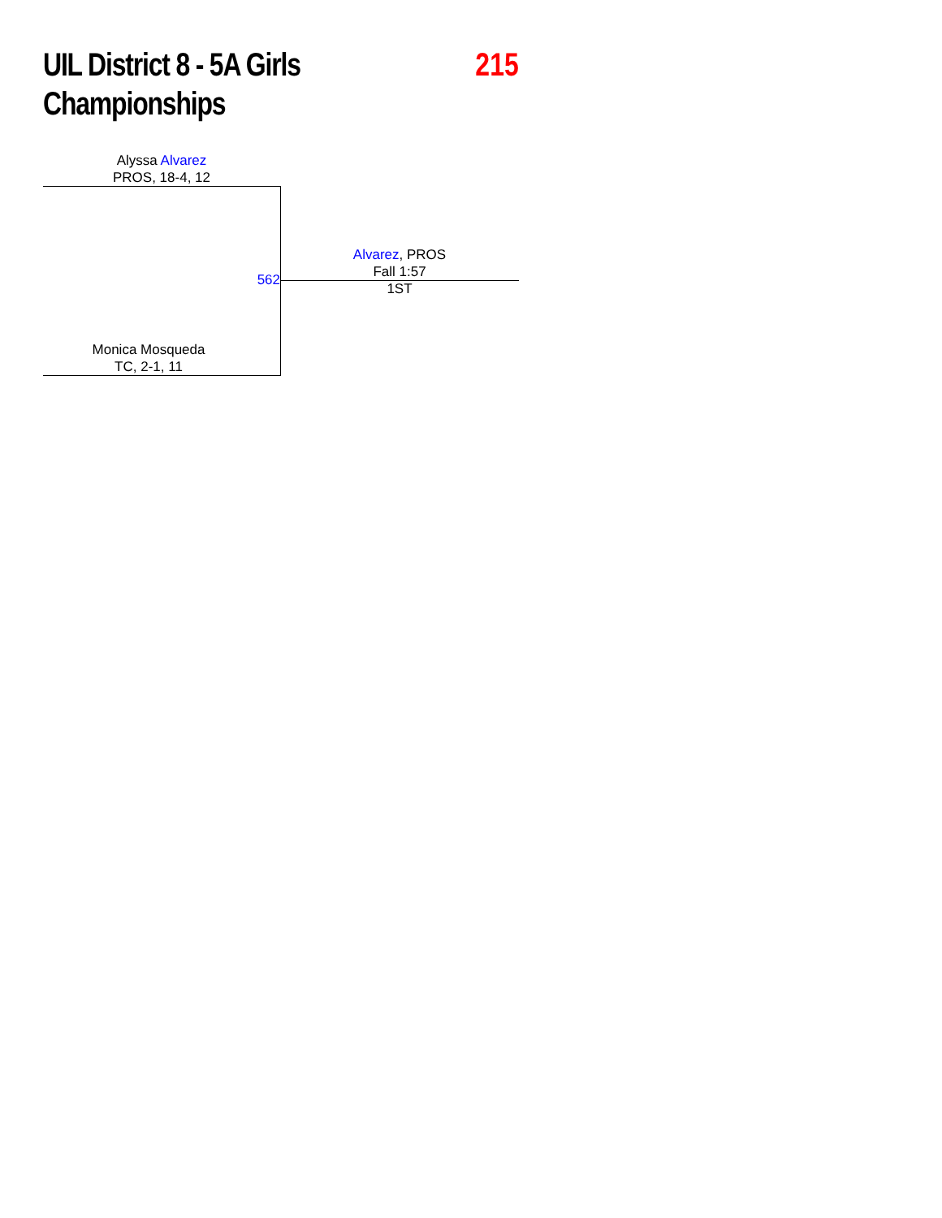UIL District 8 - 5A Girls
Championships
215
Alyssa Alvarez
PROS, 18-4, 12
562
Alvarez, PROS
Fall 1:57
1ST
Monica Mosqueda
TC, 2-1, 11